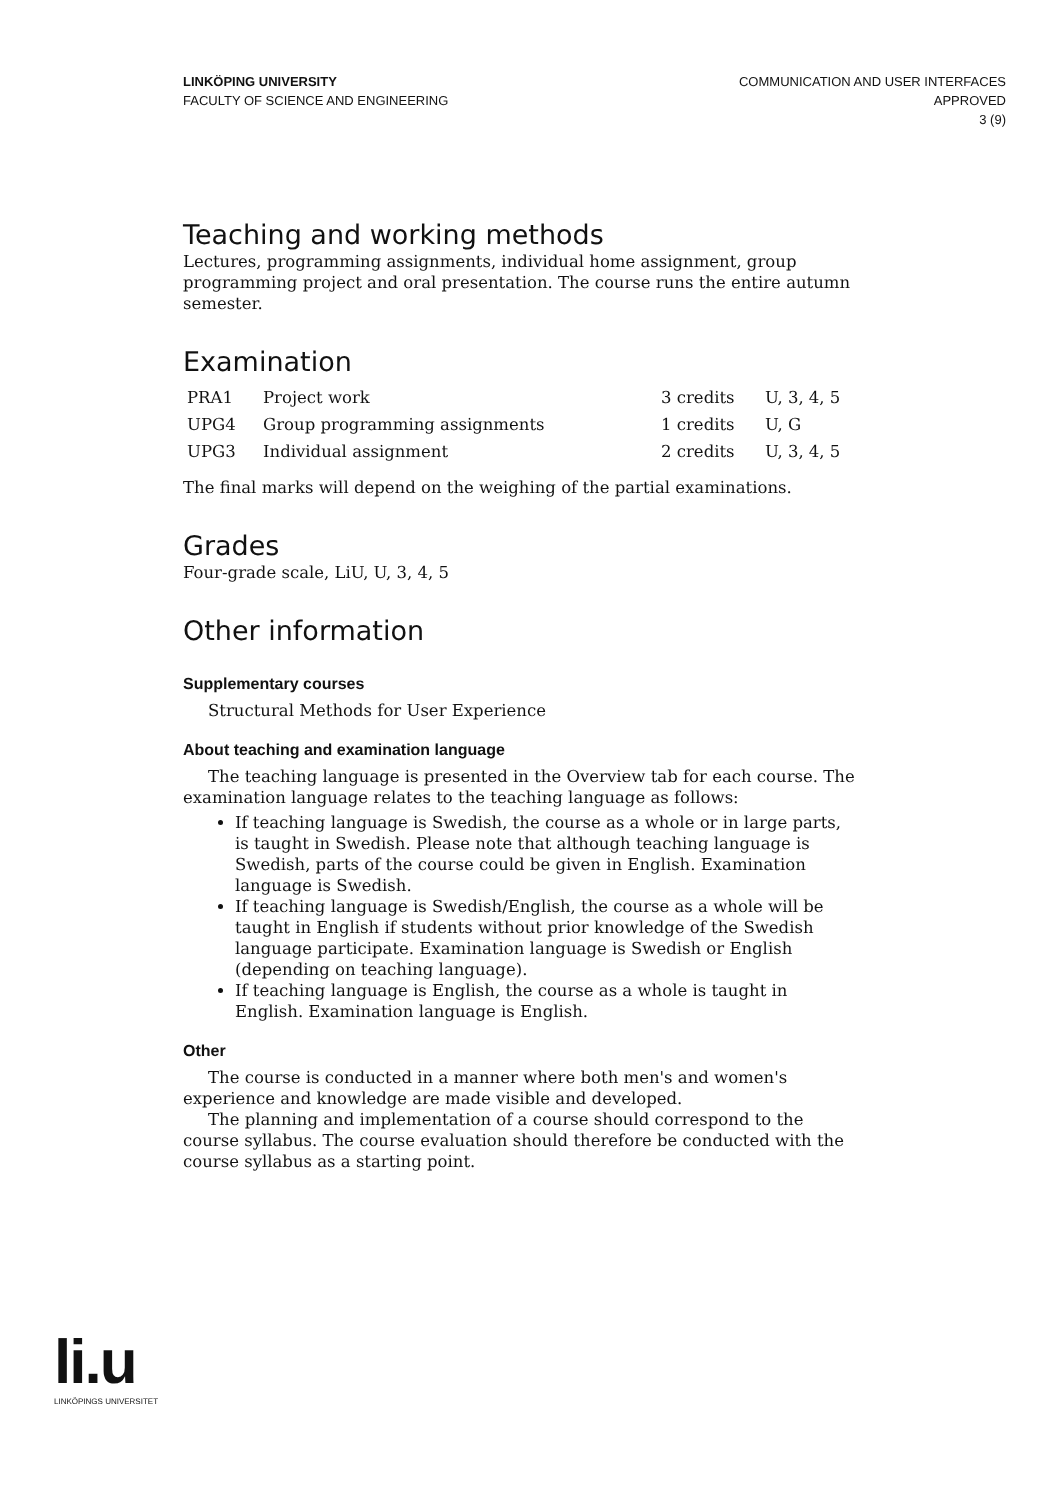LINKÖPING UNIVERSITY
FACULTY OF SCIENCE AND ENGINEERING
COMMUNICATION AND USER INTERFACES
APPROVED
3 (9)
Teaching and working methods
Lectures, programming assignments, individual home assignment, group programming project and oral presentation. The course runs the entire autumn semester.
Examination
| PRA1 | Project work | 3 credits | U, 3, 4, 5 |
| UPG4 | Group programming assignments | 1 credits | U, G |
| UPG3 | Individual assignment | 2 credits | U, 3, 4, 5 |
The final marks will depend on the weighing of the partial examinations.
Grades
Four-grade scale, LiU, U, 3, 4, 5
Other information
Supplementary courses
Structural Methods for User Experience
About teaching and examination language
The teaching language is presented in the Overview tab for each course. The examination language relates to the teaching language as follows:
If teaching language is Swedish, the course as a whole or in large parts, is taught in Swedish. Please note that although teaching language is Swedish, parts of the course could be given in English. Examination language is Swedish.
If teaching language is Swedish/English, the course as a whole will be taught in English if students without prior knowledge of the Swedish language participate. Examination language is Swedish or English (depending on teaching language).
If teaching language is English, the course as a whole is taught in English. Examination language is English.
Other
The course is conducted in a manner where both men's and women's experience and knowledge are made visible and developed.
The planning and implementation of a course should correspond to the course syllabus. The course evaluation should therefore be conducted with the course syllabus as a starting point.
li.u
LINKÖPINGS UNIVERSITET